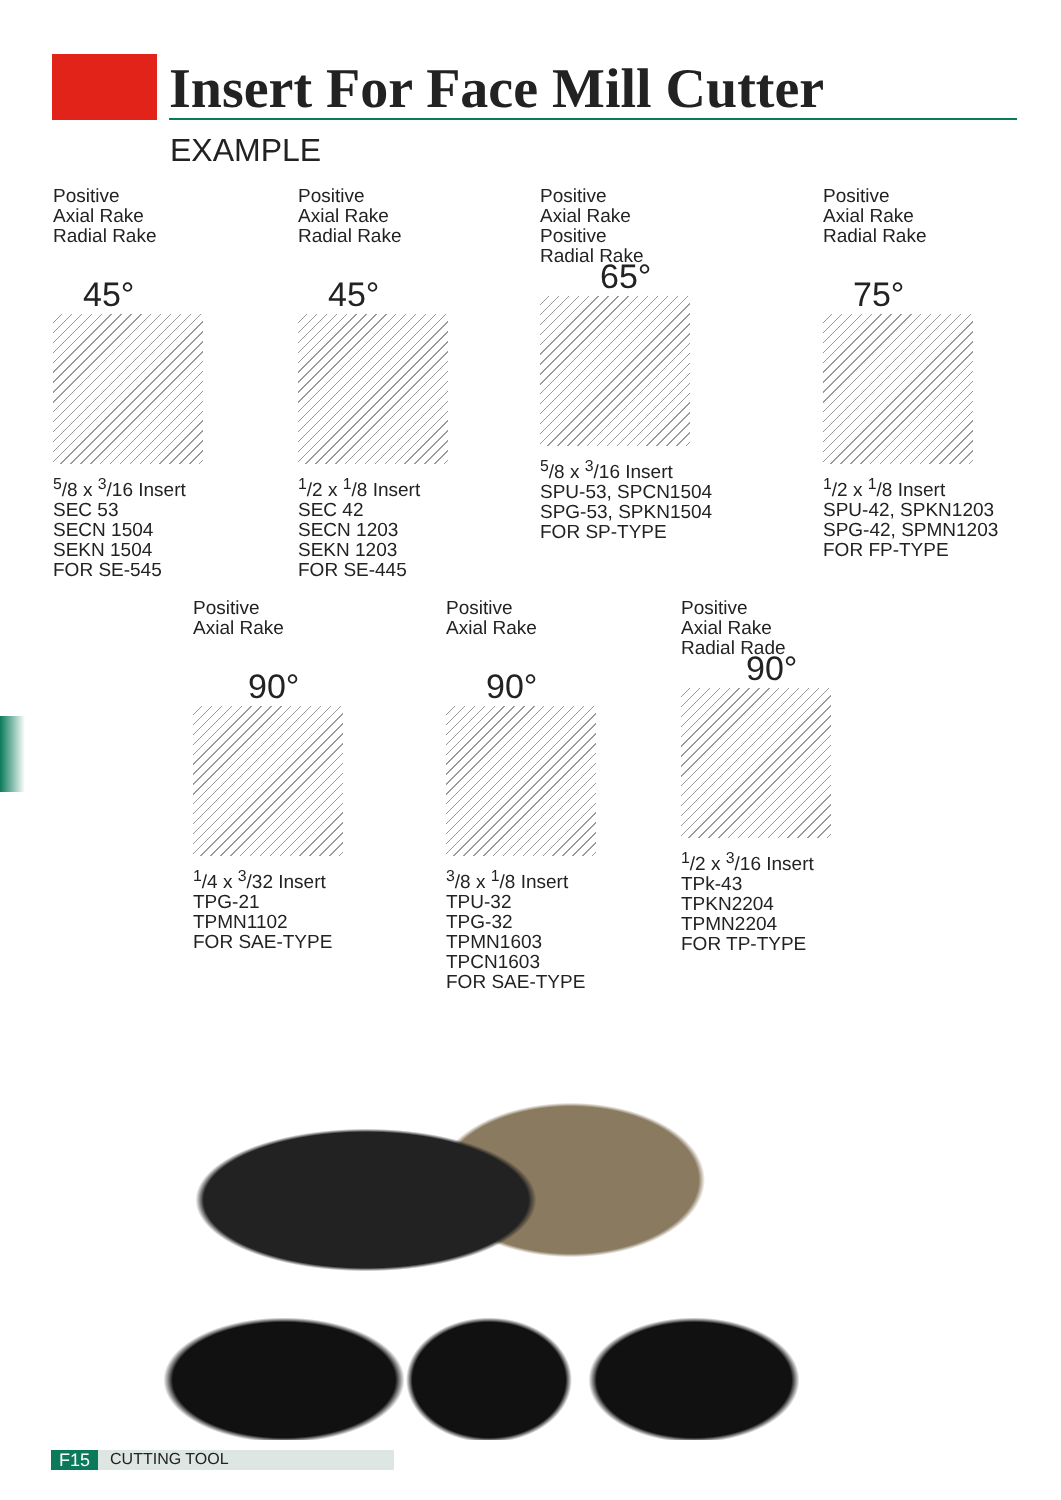Insert For Face Mill Cutter
EXAMPLE
Positive
Axial Rake
Radial Rake
45°
<sup>5</sup>/8 x <sup>3</sup>/16 Insert
SEC 53
SECN 1504
SEKN 1504
FOR SE-545
Positive
Axial Rake
Radial Rake
45°
<sup>1</sup>/2 x <sup>1</sup>/8 Insert
SEC 42
SECN 1203
SEKN 1203
FOR SE-445
Positive
Axial Rake
Positive
Radial Rake
65°
<sup>5</sup>/8 x <sup>3</sup>/16 Insert
SPU-53, SPCN1504
SPG-53, SPKN1504
FOR SP-TYPE
Positive
Axial Rake
Radial Rake
75°
<sup>1</sup>/2 x <sup>1</sup>/8 Insert
SPU-42, SPKN1203
SPG-42, SPMN1203
FOR FP-TYPE
Positive
Axial Rake
90°
<sup>1</sup>/4 x <sup>3</sup>/32 Insert
TPG-21
TPMN1102
FOR SAE-TYPE
Positive
Axial Rake
90°
<sup>3</sup>/8 x <sup>1</sup>/8 Insert
TPU-32
TPG-32
TPMN1603
TPCN1603
FOR SAE-TYPE
Positive
Axial Rake
Radial Rade
90°
<sup>1</sup>/2 x <sup>3</sup>/16 Insert
TPk-43
TPKN2204
TPMN2204
FOR TP-TYPE
F15 CUTTING TOOL